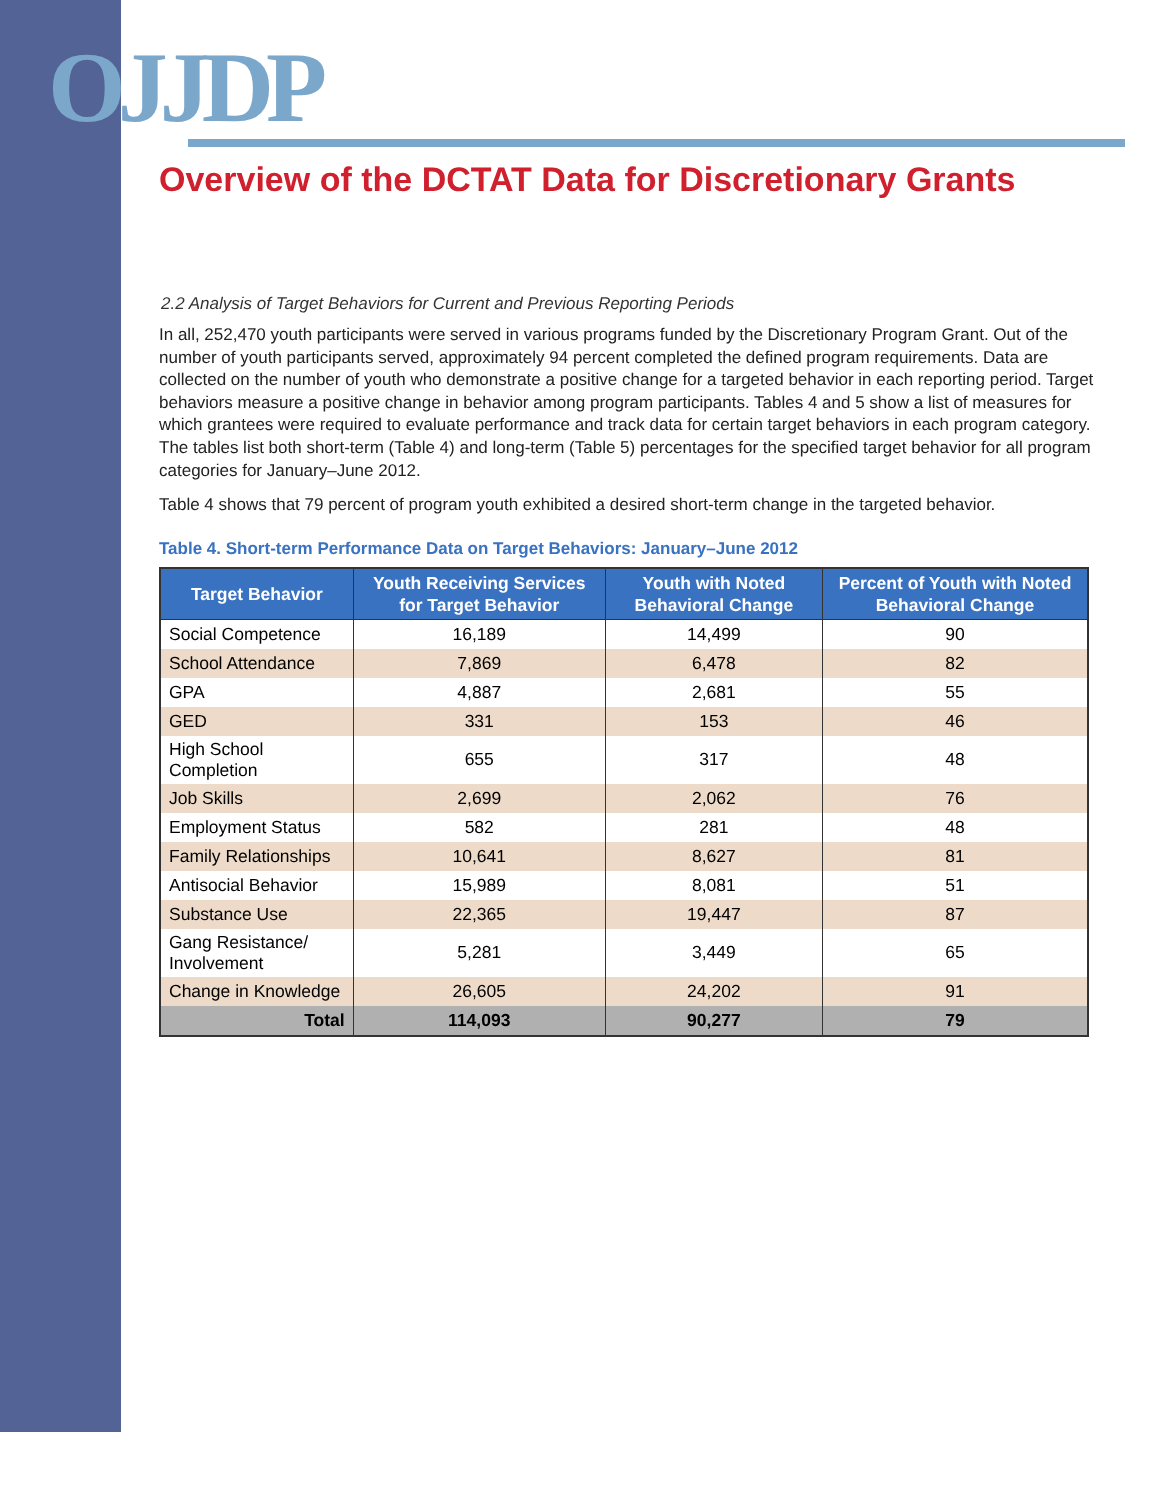OJJDP
Overview of the DCTAT Data for Discretionary Grants
2.2 Analysis of Target Behaviors for Current and Previous Reporting Periods
In all, 252,470 youth participants were served in various programs funded by the Discretionary Program Grant. Out of the number of youth participants served, approximately 94 percent completed the defined program requirements. Data are collected on the number of youth who demonstrate a positive change for a targeted behavior in each reporting period. Target behaviors measure a positive change in behavior among program participants. Tables 4 and 5 show a list of measures for which grantees were required to evaluate performance and track data for certain target behaviors in each program category. The tables list both short-term (Table 4) and long-term (Table 5) percentages for the specified target behavior for all program categories for January–June 2012.
Table 4 shows that 79 percent of program youth exhibited a desired short-term change in the targeted behavior.
Table 4. Short-term Performance Data on Target Behaviors: January–June 2012
| Target Behavior | Youth Receiving Services for Target Behavior | Youth with Noted Behavioral Change | Percent of Youth with Noted Behavioral Change |
| --- | --- | --- | --- |
| Social Competence | 16,189 | 14,499 | 90 |
| School Attendance | 7,869 | 6,478 | 82 |
| GPA | 4,887 | 2,681 | 55 |
| GED | 331 | 153 | 46 |
| High School Completion | 655 | 317 | 48 |
| Job Skills | 2,699 | 2,062 | 76 |
| Employment Status | 582 | 281 | 48 |
| Family Relationships | 10,641 | 8,627 | 81 |
| Antisocial Behavior | 15,989 | 8,081 | 51 |
| Substance Use | 22,365 | 19,447 | 87 |
| Gang Resistance/ Involvement | 5,281 | 3,449 | 65 |
| Change in Knowledge | 26,605 | 24,202 | 91 |
| Total | 114,093 | 90,277 | 79 |